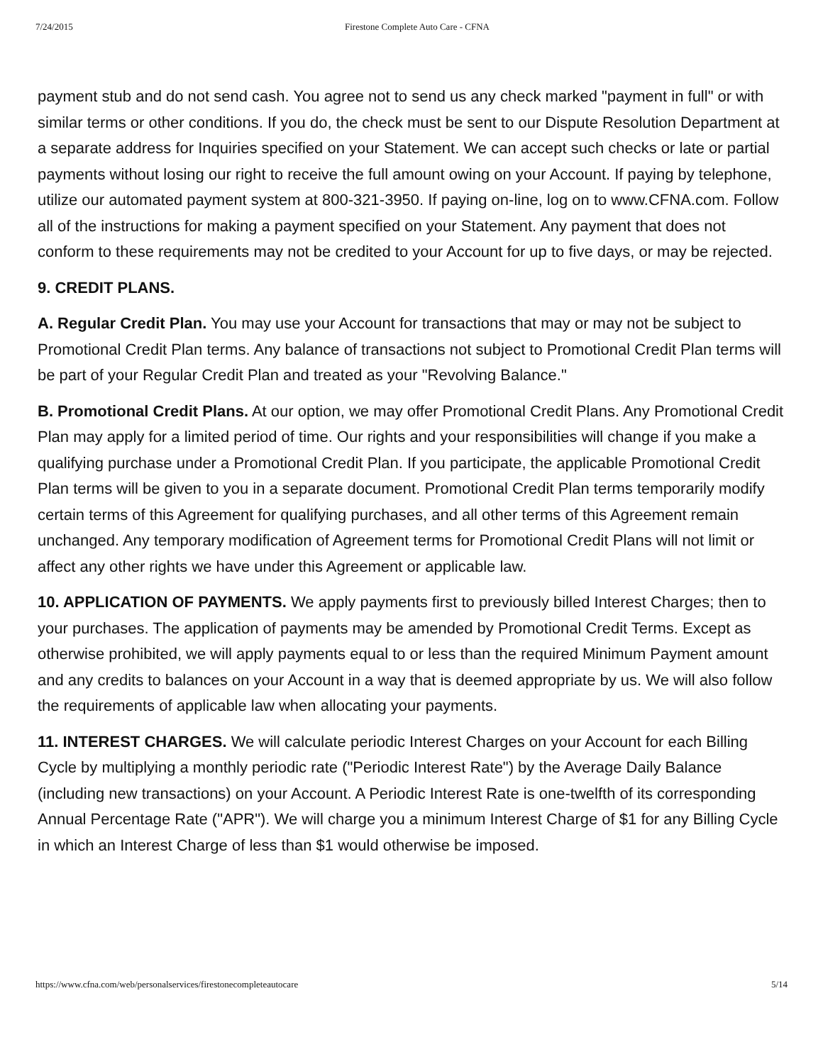7/24/2015 Firestone Complete Auto Care - CFNA
payment stub and do not send cash. You agree not to send us any check marked "payment in full" or with similar terms or other conditions. If you do, the check must be sent to our Dispute Resolution Department at a separate address for Inquiries specified on your Statement. We can accept such checks or late or partial payments without losing our right to receive the full amount owing on your Account. If paying by telephone, utilize our automated payment system at 800-321-3950. If paying on-line, log on to www.CFNA.com. Follow all of the instructions for making a payment specified on your Statement. Any payment that does not conform to these requirements may not be credited to your Account for up to five days, or may be rejected.
9. CREDIT PLANS.
A. Regular Credit Plan. You may use your Account for transactions that may or may not be subject to Promotional Credit Plan terms. Any balance of transactions not subject to Promotional Credit Plan terms will be part of your Regular Credit Plan and treated as your "Revolving Balance."
B. Promotional Credit Plans. At our option, we may offer Promotional Credit Plans. Any Promotional Credit Plan may apply for a limited period of time. Our rights and your responsibilities will change if you make a qualifying purchase under a Promotional Credit Plan. If you participate, the applicable Promotional Credit Plan terms will be given to you in a separate document. Promotional Credit Plan terms temporarily modify certain terms of this Agreement for qualifying purchases, and all other terms of this Agreement remain unchanged. Any temporary modification of Agreement terms for Promotional Credit Plans will not limit or affect any other rights we have under this Agreement or applicable law.
10. APPLICATION OF PAYMENTS. We apply payments first to previously billed Interest Charges; then to your purchases. The application of payments may be amended by Promotional Credit Terms. Except as otherwise prohibited, we will apply payments equal to or less than the required Minimum Payment amount and any credits to balances on your Account in a way that is deemed appropriate by us. We will also follow the requirements of applicable law when allocating your payments.
11. INTEREST CHARGES. We will calculate periodic Interest Charges on your Account for each Billing Cycle by multiplying a monthly periodic rate ("Periodic Interest Rate") by the Average Daily Balance (including new transactions) on your Account. A Periodic Interest Rate is one-twelfth of its corresponding Annual Percentage Rate ("APR"). We will charge you a minimum Interest Charge of $1 for any Billing Cycle in which an Interest Charge of less than $1 would otherwise be imposed.
https://www.cfna.com/web/personalservices/firestonecompleteautocare 5/14